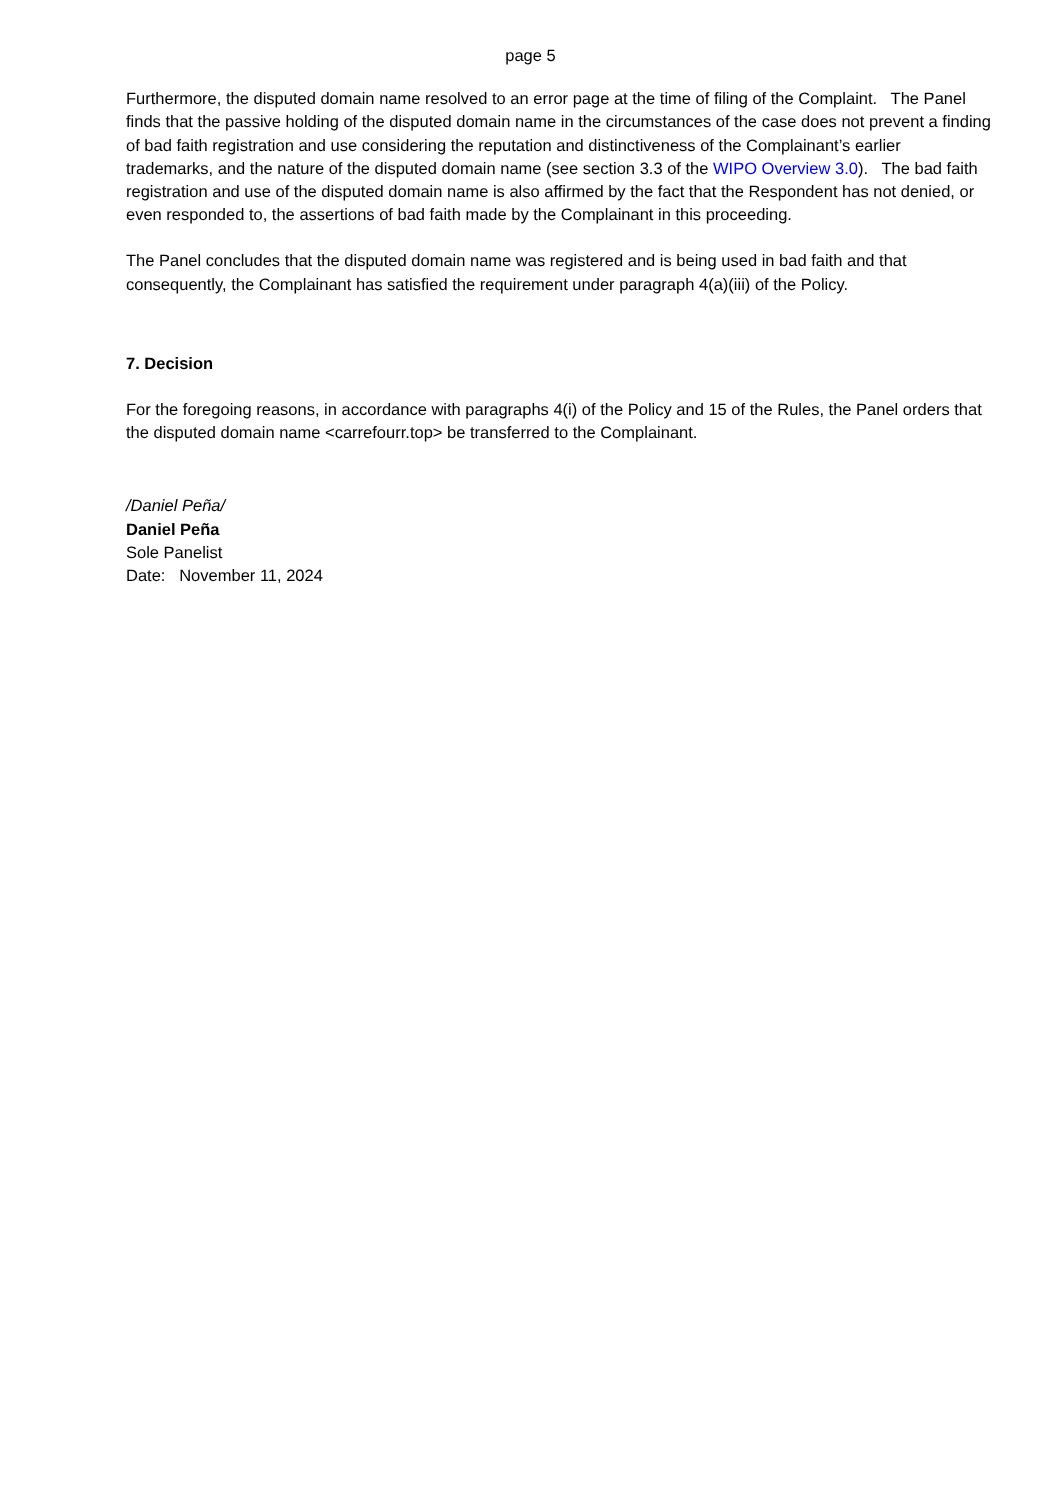page 5
Furthermore, the disputed domain name resolved to an error page at the time of filing of the Complaint. The Panel finds that the passive holding of the disputed domain name in the circumstances of the case does not prevent a finding of bad faith registration and use considering the reputation and distinctiveness of the Complainant’s earlier trademarks, and the nature of the disputed domain name (see section 3.3 of the WIPO Overview 3.0). The bad faith registration and use of the disputed domain name is also affirmed by the fact that the Respondent has not denied, or even responded to, the assertions of bad faith made by the Complainant in this proceeding.
The Panel concludes that the disputed domain name was registered and is being used in bad faith and that consequently, the Complainant has satisfied the requirement under paragraph 4(a)(iii) of the Policy.
7. Decision
For the foregoing reasons, in accordance with paragraphs 4(i) of the Policy and 15 of the Rules, the Panel orders that the disputed domain name <carrefourr.top> be transferred to the Complainant.
/Daniel Peña/
Daniel Peña
Sole Panelist
Date: November 11, 2024